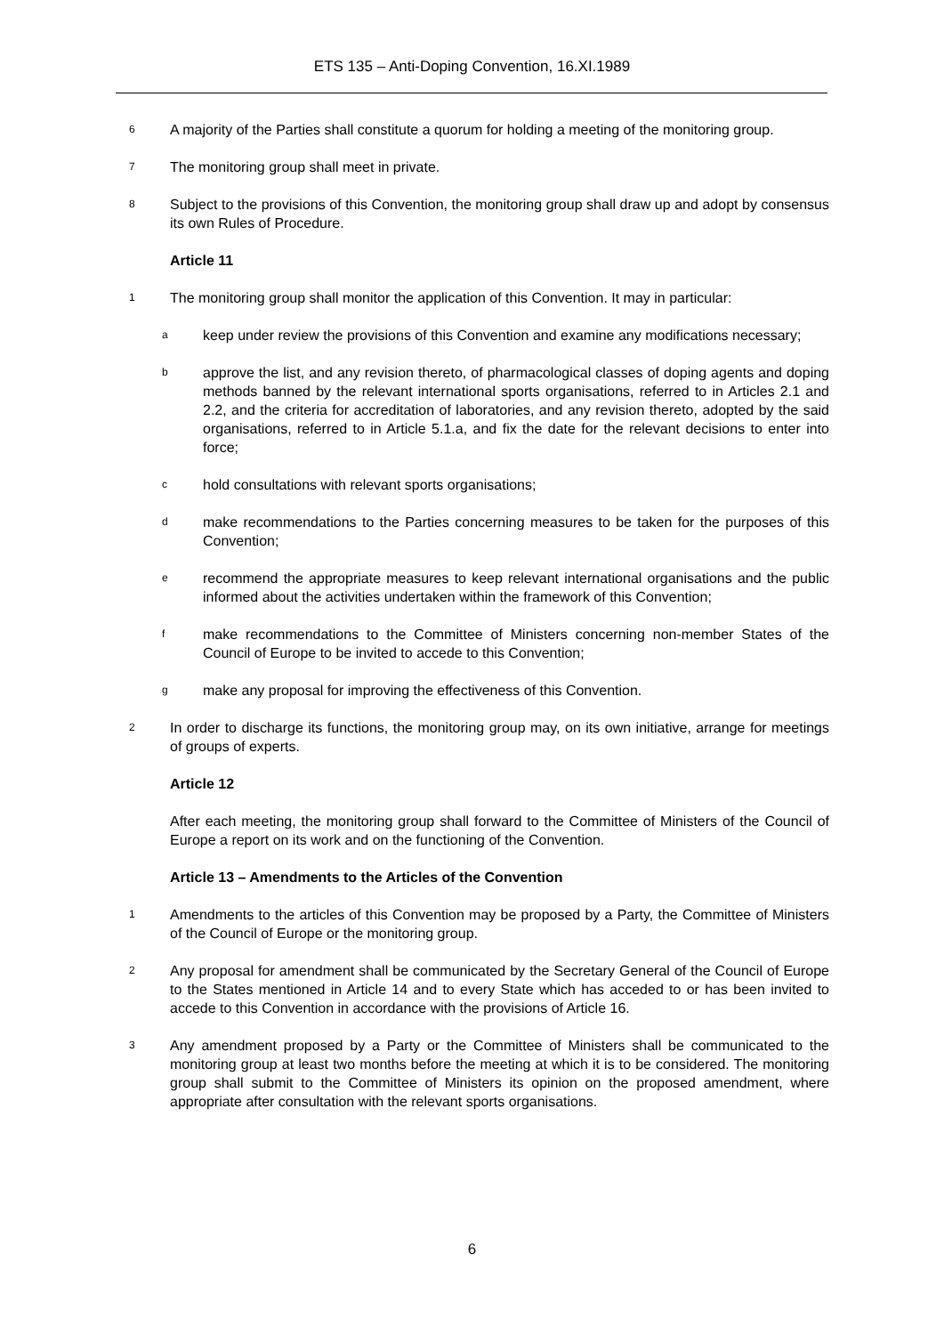ETS 135 – Anti-Doping Convention, 16.XI.1989
6 A majority of the Parties shall constitute a quorum for holding a meeting of the monitoring group.
7 The monitoring group shall meet in private.
8 Subject to the provisions of this Convention, the monitoring group shall draw up and adopt by consensus its own Rules of Procedure.
Article 11
1 The monitoring group shall monitor the application of this Convention. It may in particular:
akeep under review the provisions of this Convention and examine any modifications necessary;
bapprove the list, and any revision thereto, of pharmacological classes of doping agents and doping methods banned by the relevant international sports organisations, referred to in Articles 2.1 and 2.2, and the criteria for accreditation of laboratories, and any revision thereto, adopted by the said organisations, referred to in Article 5.1.a, and fix the date for the relevant decisions to enter into force;
chold consultations with relevant sports organisations;
dmake recommendations to the Parties concerning measures to be taken for the purposes of this Convention;
erecommend the appropriate measures to keep relevant international organisations and the public informed about the activities undertaken within the framework of this Convention;
fmake recommendations to the Committee of Ministers concerning non-member States of the Council of Europe to be invited to accede to this Convention;
gmake any proposal for improving the effectiveness of this Convention.
2 In order to discharge its functions, the monitoring group may, on its own initiative, arrange for meetings of groups of experts.
Article 12
After each meeting, the monitoring group shall forward to the Committee of Ministers of the Council of Europe a report on its work and on the functioning of the Convention.
Article 13 – Amendments to the Articles of the Convention
1 Amendments to the articles of this Convention may be proposed by a Party, the Committee of Ministers of the Council of Europe or the monitoring group.
2 Any proposal for amendment shall be communicated by the Secretary General of the Council of Europe to the States mentioned in Article 14 and to every State which has acceded to or has been invited to accede to this Convention in accordance with the provisions of Article 16.
3 Any amendment proposed by a Party or the Committee of Ministers shall be communicated to the monitoring group at least two months before the meeting at which it is to be considered. The monitoring group shall submit to the Committee of Ministers its opinion on the proposed amendment, where appropriate after consultation with the relevant sports organisations.
6